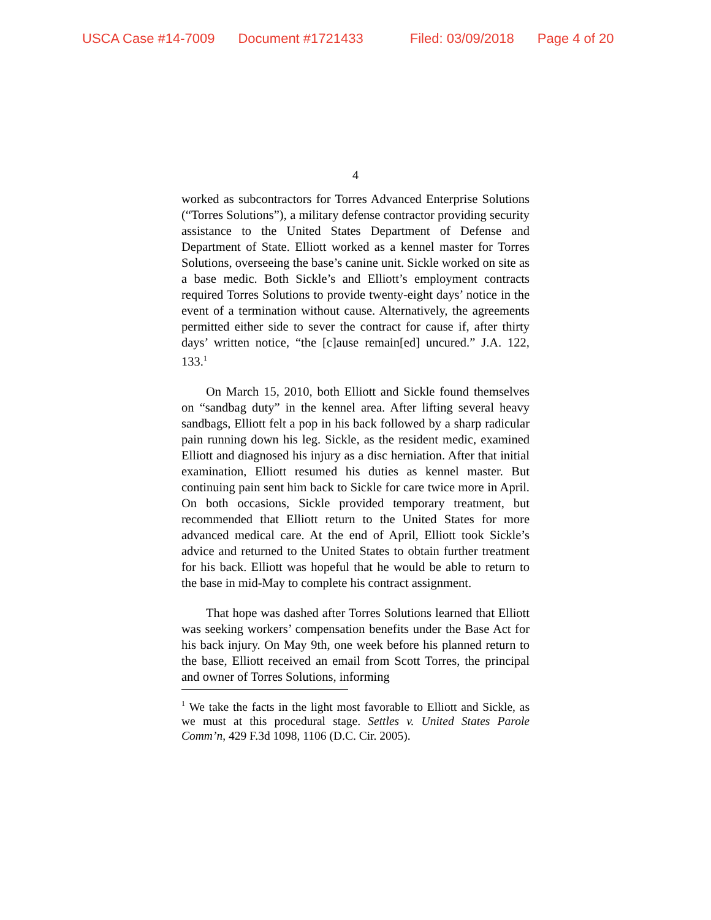USCA Case #14-7009 Document #1721433 Filed: 03/09/2018 Page 4 of 20
4
worked as subcontractors for Torres Advanced Enterprise Solutions (“Torres Solutions”), a military defense contractor providing security assistance to the United States Department of Defense and Department of State. Elliott worked as a kennel master for Torres Solutions, overseeing the base’s canine unit. Sickle worked on site as a base medic. Both Sickle’s and Elliott’s employment contracts required Torres Solutions to provide twenty-eight days’ notice in the event of a termination without cause. Alternatively, the agreements permitted either side to sever the contract for cause if, after thirty days’ written notice, “the [c]ause remain[ed] uncured.” J.A. 122, 133.<sup>1</sup>
On March 15, 2010, both Elliott and Sickle found themselves on “sandbag duty” in the kennel area. After lifting several heavy sandbags, Elliott felt a pop in his back followed by a sharp radicular pain running down his leg. Sickle, as the resident medic, examined Elliott and diagnosed his injury as a disc herniation. After that initial examination, Elliott resumed his duties as kennel master. But continuing pain sent him back to Sickle for care twice more in April. On both occasions, Sickle provided temporary treatment, but recommended that Elliott return to the United States for more advanced medical care. At the end of April, Elliott took Sickle’s advice and returned to the United States to obtain further treatment for his back. Elliott was hopeful that he would be able to return to the base in mid-May to complete his contract assignment.
That hope was dashed after Torres Solutions learned that Elliott was seeking workers’ compensation benefits under the Base Act for his back injury. On May 9th, one week before his planned return to the base, Elliott received an email from Scott Torres, the principal and owner of Torres Solutions, informing
<sup>1</sup> We take the facts in the light most favorable to Elliott and Sickle, as we must at this procedural stage. Settles v. United States Parole Comm’n, 429 F.3d 1098, 1106 (D.C. Cir. 2005).